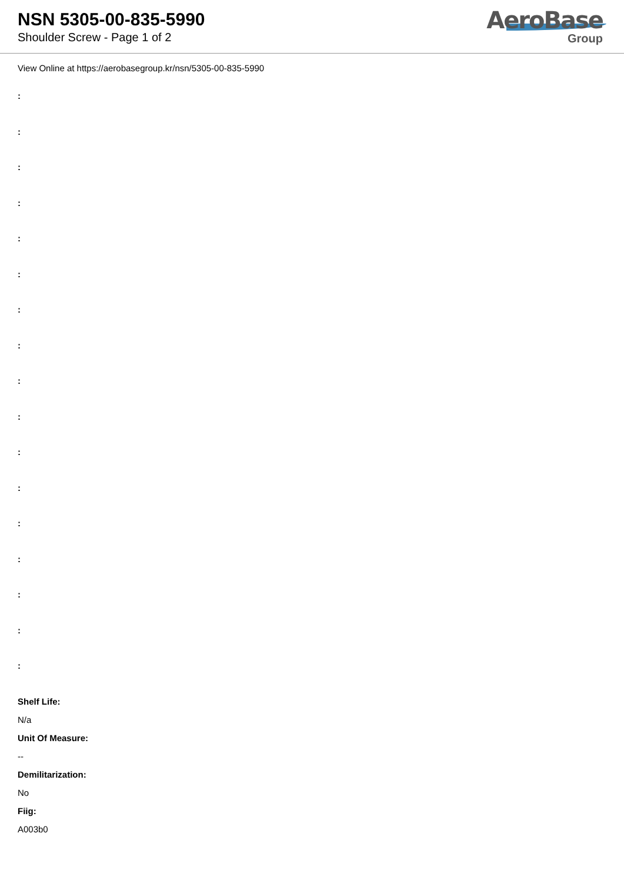NSN 5305-00-835-5990
Shoulder Screw - Page 1 of 2
AeroBase
Group
View Online at https://aerobasegroup.kr/nsn/5305-00-835-5990
:
:
:
:
:
:
:
:
:
:
:
:
:
:
:
:
:
Shelf Life:
N/a
Unit Of Measure:
--
Demilitarization:
No
Fiig:
A003b0